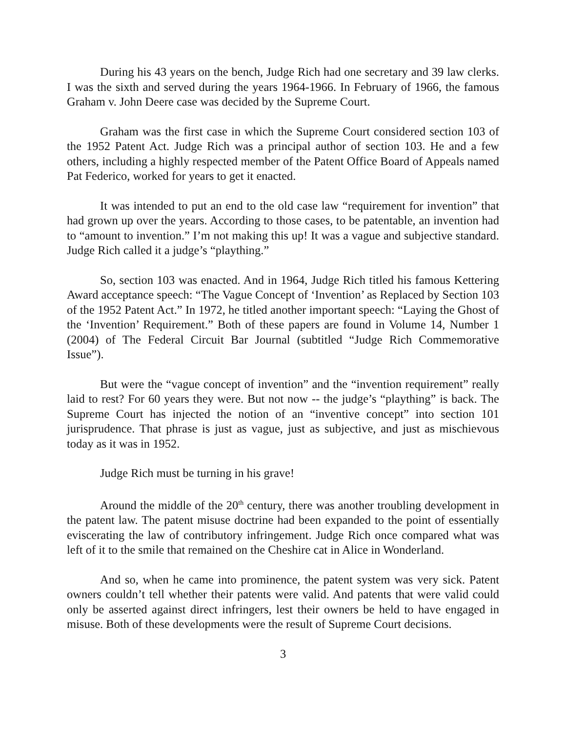During his 43 years on the bench, Judge Rich had one secretary and 39 law clerks. I was the sixth and served during the years 1964-1966. In February of 1966, the famous Graham v. John Deere case was decided by the Supreme Court.
Graham was the first case in which the Supreme Court considered section 103 of the 1952 Patent Act. Judge Rich was a principal author of section 103. He and a few others, including a highly respected member of the Patent Office Board of Appeals named Pat Federico, worked for years to get it enacted.
It was intended to put an end to the old case law “requirement for invention” that had grown up over the years. According to those cases, to be patentable, an invention had to “amount to invention.” I’m not making this up! It was a vague and subjective standard. Judge Rich called it a judge’s “plaything.”
So, section 103 was enacted. And in 1964, Judge Rich titled his famous Kettering Award acceptance speech: “The Vague Concept of ‘Invention’ as Replaced by Section 103 of the 1952 Patent Act.” In 1972, he titled another important speech: “Laying the Ghost of the ‘Invention’ Requirement.” Both of these papers are found in Volume 14, Number 1 (2004) of The Federal Circuit Bar Journal (subtitled “Judge Rich Commemorative Issue”).
But were the “vague concept of invention” and the “invention requirement” really laid to rest? For 60 years they were. But not now -- the judge’s “plaything” is back. The Supreme Court has injected the notion of an “inventive concept” into section 101 jurisprudence. That phrase is just as vague, just as subjective, and just as mischievous today as it was in 1952.
Judge Rich must be turning in his grave!
Around the middle of the 20<sup>th</sup> century, there was another troubling development in the patent law. The patent misuse doctrine had been expanded to the point of essentially eviscerating the law of contributory infringement. Judge Rich once compared what was left of it to the smile that remained on the Cheshire cat in Alice in Wonderland.
And so, when he came into prominence, the patent system was very sick. Patent owners couldn’t tell whether their patents were valid. And patents that were valid could only be asserted against direct infringers, lest their owners be held to have engaged in misuse. Both of these developments were the result of Supreme Court decisions.
3